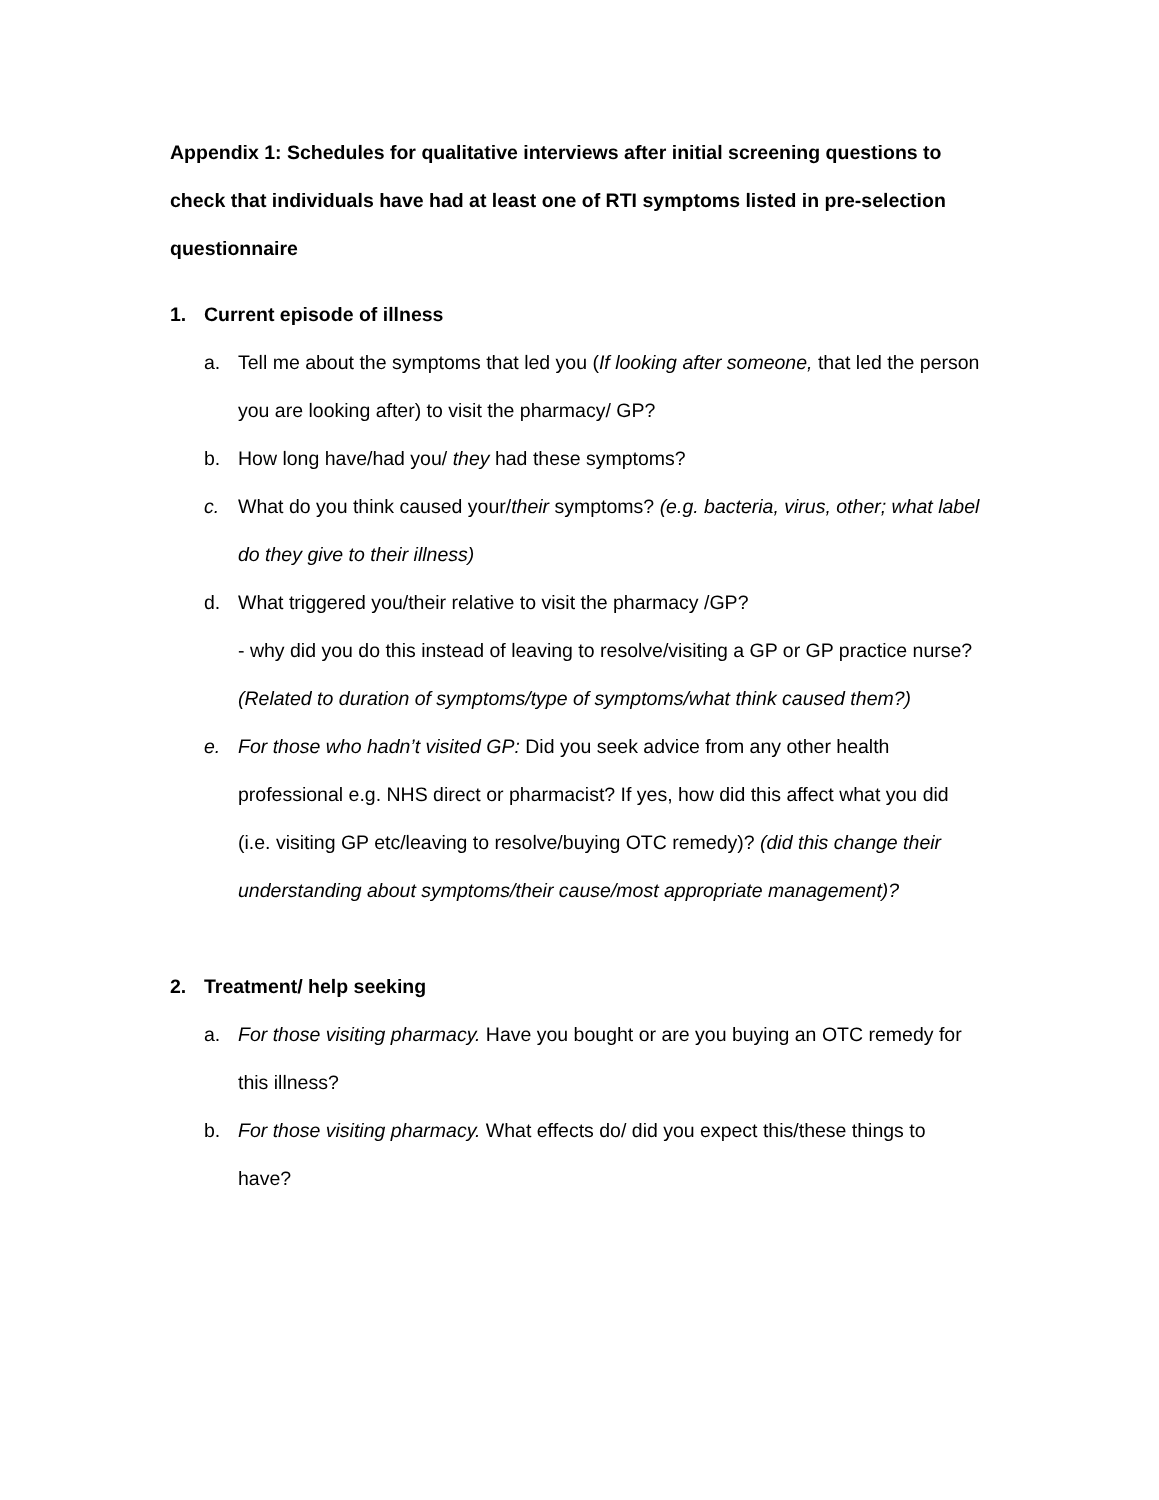Appendix 1: Schedules for qualitative interviews after initial screening questions to check that individuals have had at least one of RTI symptoms listed in pre-selection questionnaire
1. Current episode of illness
a. Tell me about the symptoms that led you (If looking after someone, that led the person you are looking after) to visit the pharmacy/ GP?
b. How long have/had you/ they had these symptoms?
c. What do you think caused your/their symptoms? (e.g. bacteria, virus, other; what label do they give to their illness)
d. What triggered you/their relative to visit the pharmacy /GP?
- why did you do this instead of leaving to resolve/visiting a GP or GP practice nurse? (Related to duration of symptoms/type of symptoms/what think caused them?)
e. For those who hadn’t visited GP: Did you seek advice from any other health professional e.g. NHS direct or pharmacist? If yes, how did this affect what you did (i.e. visiting GP etc/leaving to resolve/buying OTC remedy)? (did this change their understanding about symptoms/their cause/most appropriate management)?
2. Treatment/ help seeking
a. For those visiting pharmacy. Have you bought or are you buying an OTC remedy for this illness?
b. For those visiting pharmacy. What effects do/ did you expect this/these things to have?